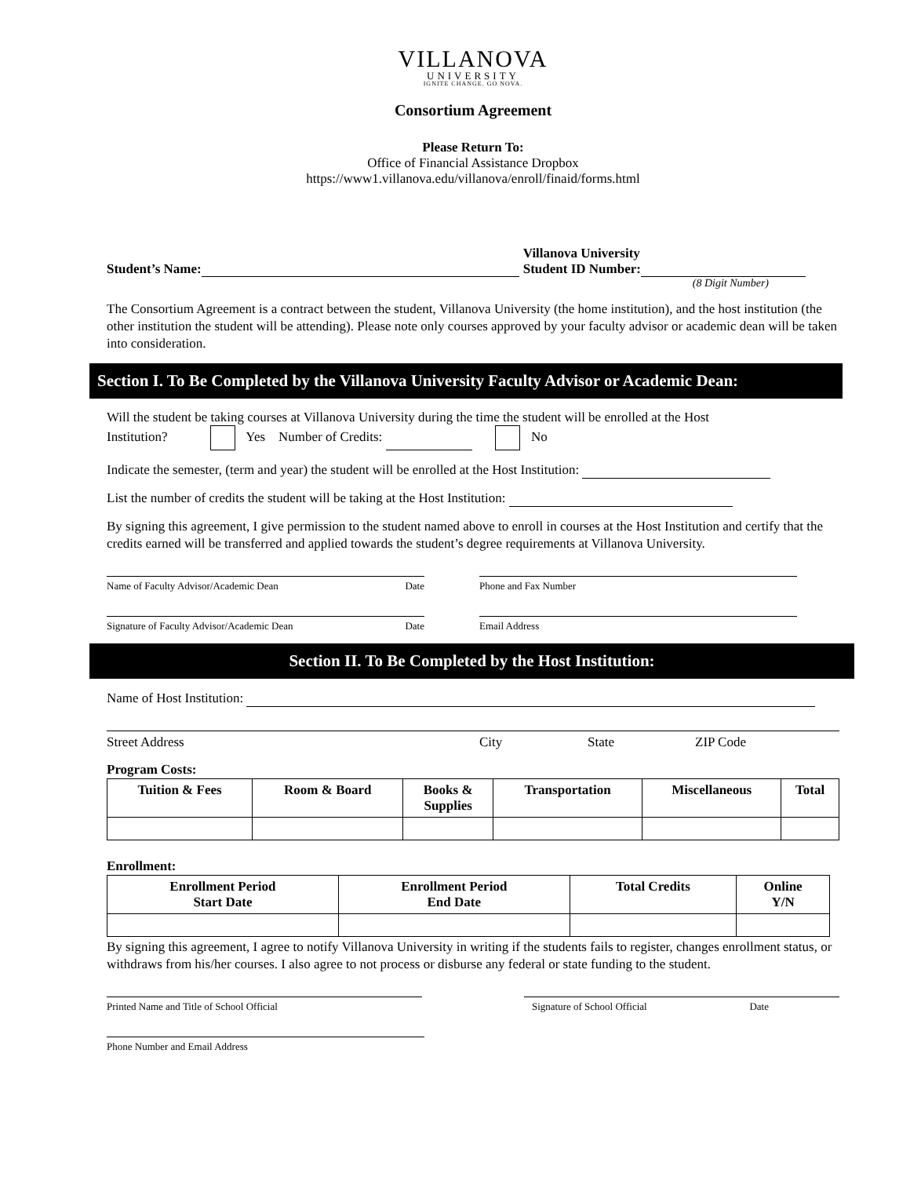VILLANOVA
UNIVERSITY
IGNITE CHANGE. GO NOVA.
Consortium Agreement
Please Return To:
Office of Financial Assistance Dropbox
https://www1.villanova.edu/villanova/enroll/finaid/forms.html
Student’s Name: Villanova University
Student ID Number:
(8 Digit Number)
The Consortium Agreement is a contract between the student, Villanova University (the home institution), and the host institution (the other institution the student will be attending). Please note only courses approved by your faculty advisor or academic dean will be taken into consideration.
Section I. To Be Completed by the Villanova University Faculty Advisor or Academic Dean:
Will the student be taking courses at Villanova University during the time the student will be enrolled at the Host
Institution? Yes Number of Credits: No
Indicate the semester, (term and year) the student will be enrolled at the Host Institution:
List the number of credits the student will be taking at the Host Institution:
By signing this agreement, I give permission to the student named above to enroll in courses at the Host Institution and certify that the credits earned will be transferred and applied towards the student’s degree requirements at Villanova University.
Name of Faculty Advisor/Academic Dean Date Phone and Fax Number
Signature of Faculty Advisor/Academic Dean Date Email Address
Section II. To Be Completed by the Host Institution:
Name of Host Institution:
Street Address City State ZIP Code
Program Costs:
| Tuition & Fees | Room & Board | Books & Supplies | Transportation | Miscellaneous | Total |
| --- | --- | --- | --- | --- | --- |
Enrollment:
| Enrollment Period Start Date | Enrollment Period End Date | Total Credits | Online Y/N |
| --- | --- | --- | --- |
By signing this agreement, I agree to notify Villanova University in writing if the students fails to register, changes enrollment status, or withdraws from his/her courses. I also agree to not process or disburse any federal or state funding to the student.
Printed Name and Title of School Official Signature of School Official Date
Phone Number and Email Address